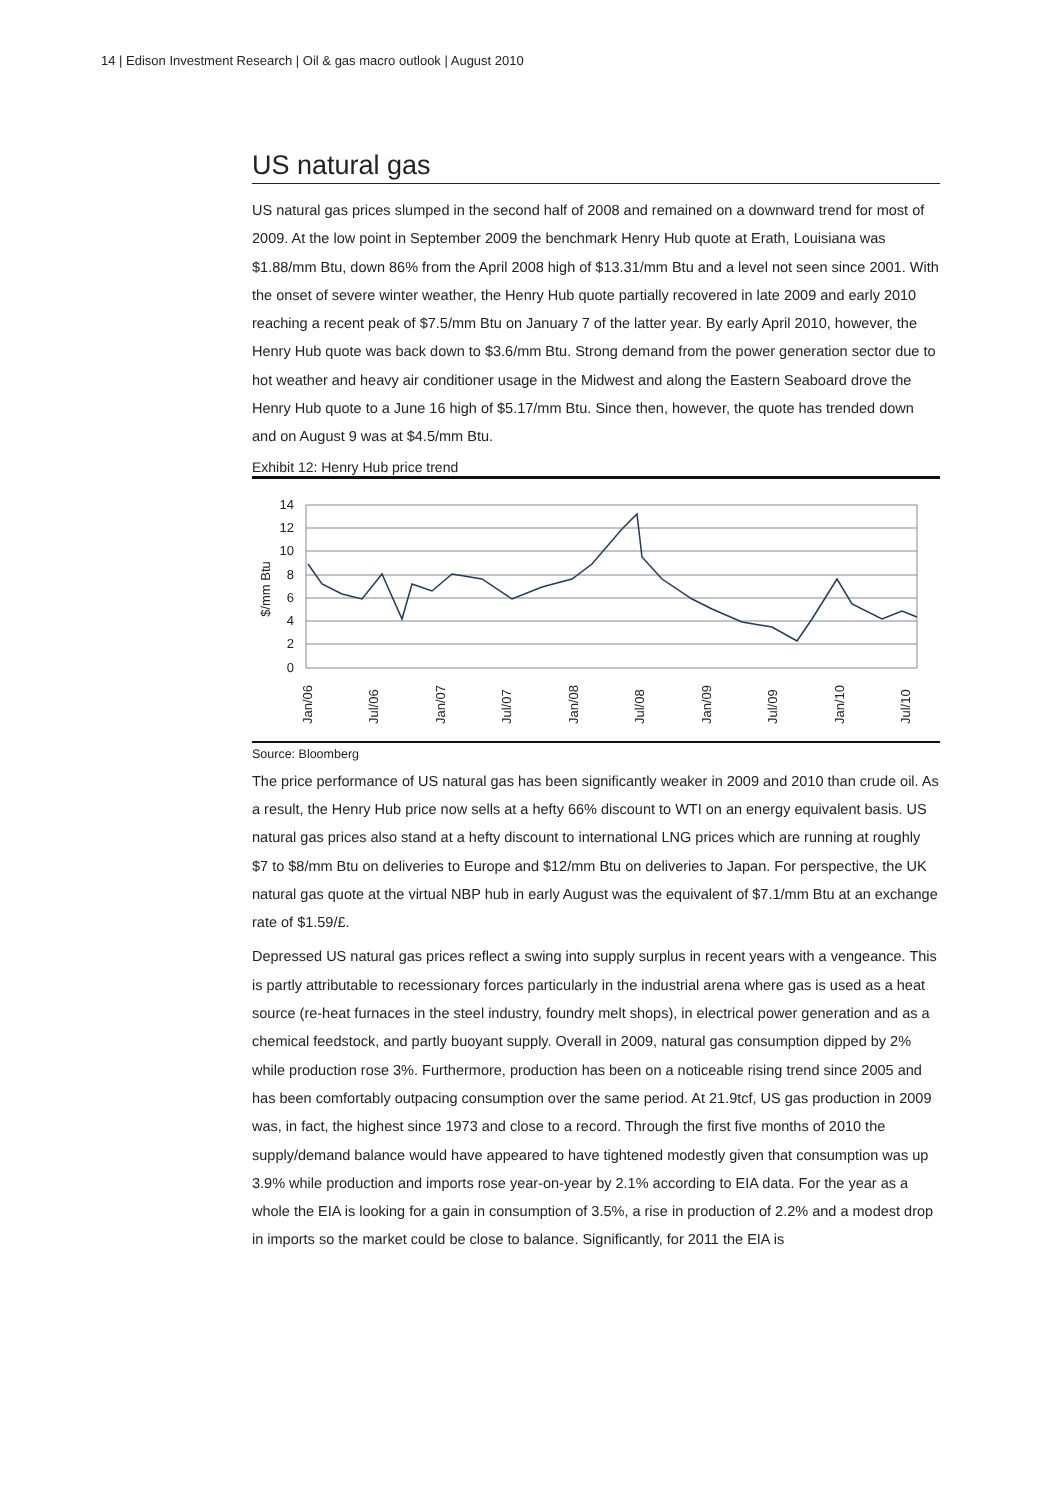14 | Edison Investment Research | Oil & gas macro outlook | August 2010
US natural gas
US natural gas prices slumped in the second half of 2008 and remained on a downward trend for most of 2009. At the low point in September 2009 the benchmark Henry Hub quote at Erath, Louisiana was $1.88/mm Btu, down 86% from the April 2008 high of $13.31/mm Btu and a level not seen since 2001. With the onset of severe winter weather, the Henry Hub quote partially recovered in late 2009 and early 2010 reaching a recent peak of $7.5/mm Btu on January 7 of the latter year. By early April 2010, however, the Henry Hub quote was back down to $3.6/mm Btu. Strong demand from the power generation sector due to hot weather and heavy air conditioner usage in the Midwest and along the Eastern Seaboard drove the Henry Hub quote to a June 16 high of $5.17/mm Btu. Since then, however, the quote has trended down and on August 9 was at $4.5/mm Btu.
Exhibit 12: Henry Hub price trend
14
12
10
8
6
4
2
0
$/mm Btu
Jan/06
Jul/06
Jan/07
Jul/07
Jan/08
Jul/08
Jan/09
Jul/09
Jan/10
Jul/10
Source: Bloomberg
The price performance of US natural gas has been significantly weaker in 2009 and 2010 than crude oil. As a result, the Henry Hub price now sells at a hefty 66% discount to WTI on an energy equivalent basis. US natural gas prices also stand at a hefty discount to international LNG prices which are running at roughly $7 to $8/mm Btu on deliveries to Europe and $12/mm Btu on deliveries to Japan. For perspective, the UK natural gas quote at the virtual NBP hub in early August was the equivalent of $7.1/mm Btu at an exchange rate of $1.59/£.
Depressed US natural gas prices reflect a swing into supply surplus in recent years with a vengeance. This is partly attributable to recessionary forces particularly in the industrial arena where gas is used as a heat source (re-heat furnaces in the steel industry, foundry melt shops), in electrical power generation and as a chemical feedstock, and partly buoyant supply. Overall in 2009, natural gas consumption dipped by 2% while production rose 3%. Furthermore, production has been on a noticeable rising trend since 2005 and has been comfortably outpacing consumption over the same period. At 21.9tcf, US gas production in 2009 was, in fact, the highest since 1973 and close to a record. Through the first five months of 2010 the supply/demand balance would have appeared to have tightened modestly given that consumption was up 3.9% while production and imports rose year-on-year by 2.1% according to EIA data. For the year as a whole the EIA is looking for a gain in consumption of 3.5%, a rise in production of 2.2% and a modest drop in imports so the market could be close to balance. Significantly, for 2011 the EIA is